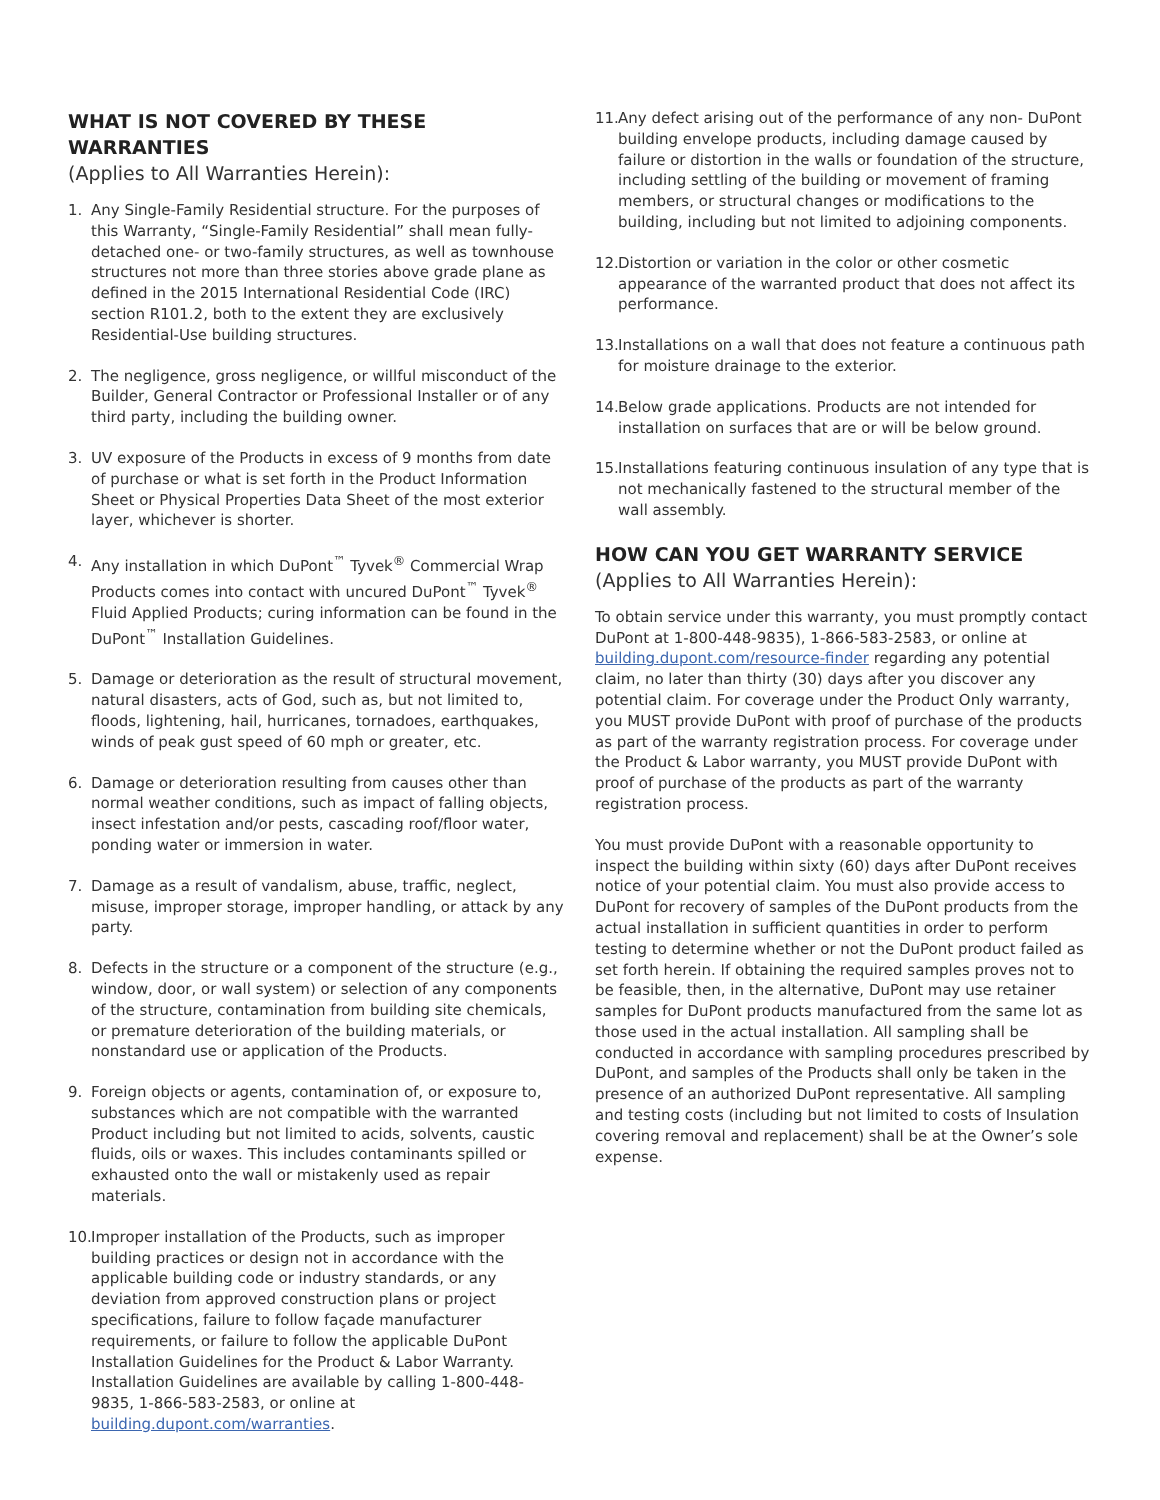WHAT IS NOT COVERED BY THESE WARRANTIES
(Applies to All Warranties Herein):
1. Any Single-Family Residential structure. For the purposes of this Warranty, “Single-Family Residential” shall mean fully-detached one- or two-family structures, as well as townhouse structures not more than three stories above grade plane as defined in the 2015 International Residential Code (IRC) section R101.2, both to the extent they are exclusively Residential-Use building structures.
2. The negligence, gross negligence, or willful misconduct of the Builder, General Contractor or Professional Installer or of any third party, including the building owner.
3. UV exposure of the Products in excess of 9 months from date of purchase or what is set forth in the Product Information Sheet or Physical Properties Data Sheet of the most exterior layer, whichever is shorter.
4. Any installation in which DuPont<sup>™</sup> Tyvek<sup>®</sup> Commercial Wrap Products comes into contact with uncured DuPont<sup>™</sup> Tyvek<sup>®</sup> Fluid Applied Products; curing information can be found in the DuPont<sup>™</sup> Installation Guidelines.
5. Damage or deterioration as the result of structural movement, natural disasters, acts of God, such as, but not limited to, floods, lightening, hail, hurricanes, tornadoes, earthquakes, winds of peak gust speed of 60 mph or greater, etc.
6. Damage or deterioration resulting from causes other than normal weather conditions, such as impact of falling objects, insect infestation and/or pests, cascading roof/floor water, ponding water or immersion in water.
7. Damage as a result of vandalism, abuse, traffic, neglect, misuse, improper storage, improper handling, or attack by any party.
8. Defects in the structure or a component of the structure (e.g., window, door, or wall system) or selection of any components of the structure, contamination from building site chemicals, or premature deterioration of the building materials, or nonstandard use or application of the Products.
9. Foreign objects or agents, contamination of, or exposure to, substances which are not compatible with the warranted Product including but not limited to acids, solvents, caustic fluids, oils or waxes. This includes contaminants spilled or exhausted onto the wall or mistakenly used as repair materials.
10. Improper installation of the Products, such as improper building practices or design not in accordance with the applicable building code or industry standards, or any deviation from approved construction plans or project specifications, failure to follow façade manufacturer requirements, or failure to follow the applicable DuPont Installation Guidelines for the Product & Labor Warranty. Installation Guidelines are available by calling 1-800-448-9835, 1-866-583-2583, or online at building.dupont.com/warranties.
11. Any defect arising out of the performance of any non- DuPont building envelope products, including damage caused by failure or distortion in the walls or foundation of the structure, including settling of the building or movement of framing members, or structural changes or modifications to the building, including but not limited to adjoining components.
12. Distortion or variation in the color or other cosmetic appearance of the warranted product that does not affect its performance.
13. Installations on a wall that does not feature a continuous path for moisture drainage to the exterior.
14. Below grade applications. Products are not intended for installation on surfaces that are or will be below ground.
15. Installations featuring continuous insulation of any type that is not mechanically fastened to the structural member of the wall assembly.
HOW CAN YOU GET WARRANTY SERVICE
(Applies to All Warranties Herein):
To obtain service under this warranty, you must promptly contact DuPont at 1-800-448-9835), 1-866-583-2583, or online at building.dupont.com/resource-finder regarding any potential claim, no later than thirty (30) days after you discover any potential claim. For coverage under the Product Only warranty, you MUST provide DuPont with proof of purchase of the products as part of the warranty registration process. For coverage under the Product & Labor warranty, you MUST provide DuPont with proof of purchase of the products as part of the warranty registration process.
You must provide DuPont with a reasonable opportunity to inspect the building within sixty (60) days after DuPont receives notice of your potential claim. You must also provide access to DuPont for recovery of samples of the DuPont products from the actual installation in sufficient quantities in order to perform testing to determine whether or not the DuPont product failed as set forth herein. If obtaining the required samples proves not to be feasible, then, in the alternative, DuPont may use retainer samples for DuPont products manufactured from the same lot as those used in the actual installation. All sampling shall be conducted in accordance with sampling procedures prescribed by DuPont, and samples of the Products shall only be taken in the presence of an authorized DuPont representative. All sampling and testing costs (including but not limited to costs of Insulation covering removal and replacement) shall be at the Owner’s sole expense.